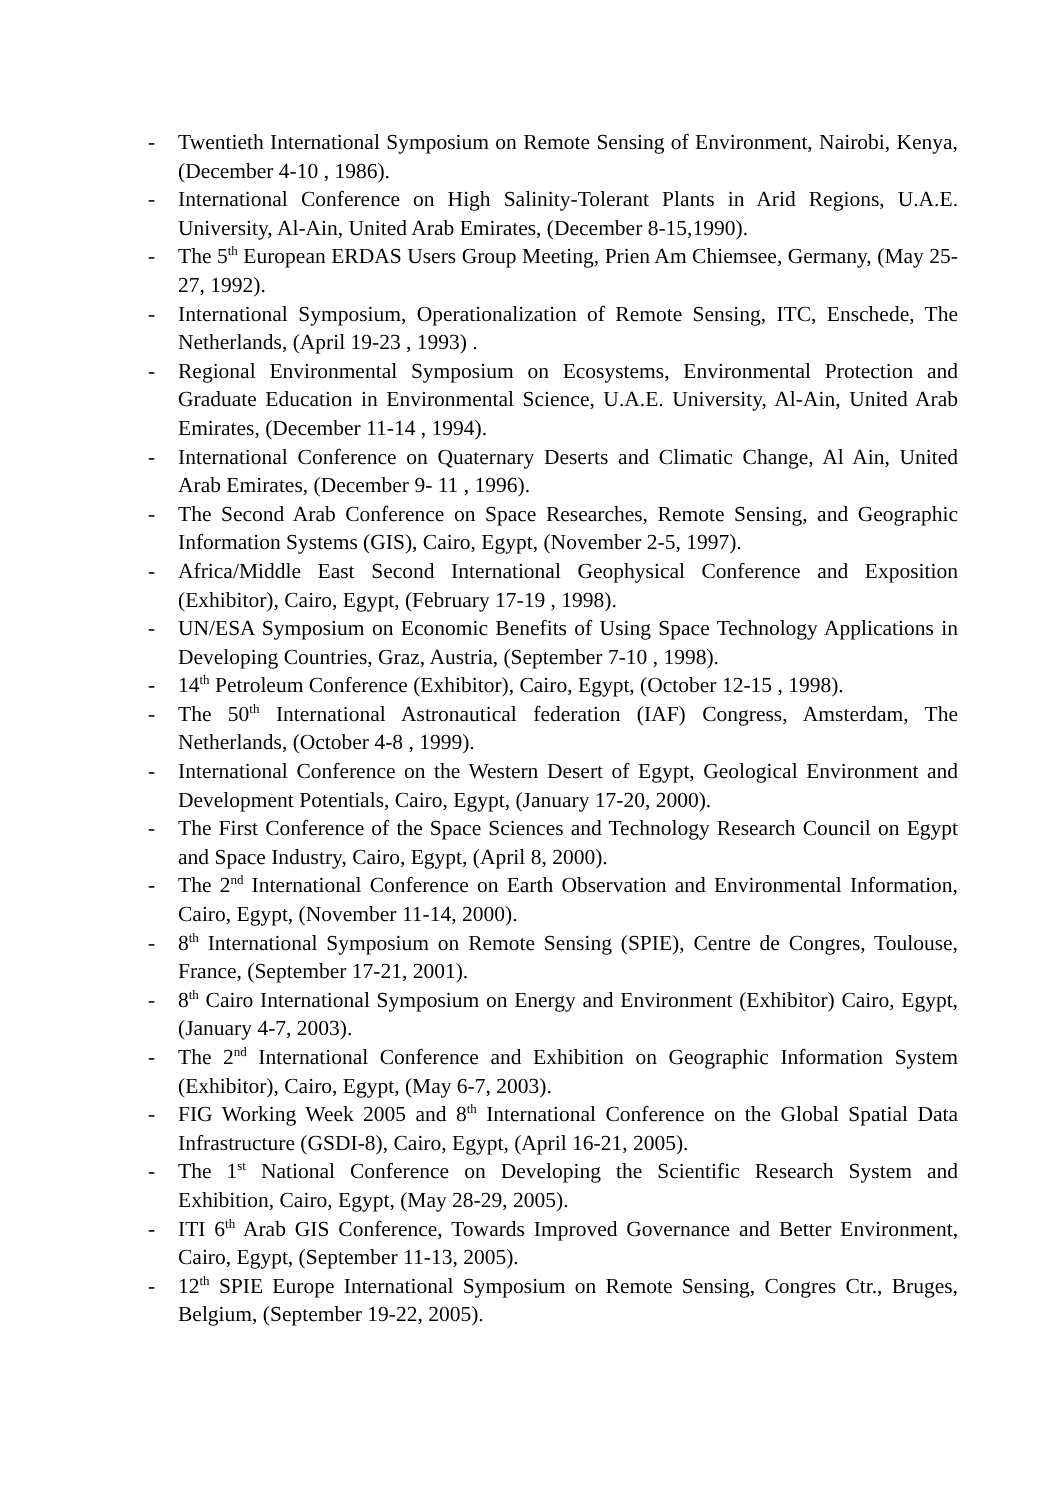- Twentieth International Symposium on Remote Sensing of Environment, Nairobi, Kenya, (December 4-10 , 1986).
- International Conference on High Salinity-Tolerant Plants in Arid Regions, U.A.E. University, Al-Ain, United Arab Emirates, (December 8-15,1990).
- The 5<sup>th</sup> European ERDAS Users Group Meeting, Prien Am Chiemsee, Germany, (May 25-27, 1992).
- International Symposium, Operationalization of Remote Sensing, ITC, Enschede, The Netherlands, (April 19-23 , 1993) .
- Regional Environmental Symposium on Ecosystems, Environmental Protection and Graduate Education in Environmental Science, U.A.E. University, Al-Ain, United Arab Emirates, (December 11-14 , 1994).
- International Conference on Quaternary Deserts and Climatic Change, Al Ain, United Arab Emirates, (December 9- 11 , 1996).
- The Second Arab Conference on Space Researches, Remote Sensing, and Geographic Information Systems (GIS), Cairo, Egypt, (November 2-5, 1997).
- Africa/Middle East Second International Geophysical Conference and Exposition (Exhibitor), Cairo, Egypt, (February 17-19 , 1998).
- UN/ESA Symposium on Economic Benefits of Using Space Technology Applications in Developing Countries, Graz, Austria, (September 7-10 , 1998).
- 14<sup>th</sup> Petroleum Conference (Exhibitor), Cairo, Egypt, (October 12-15 , 1998).
- The 50<sup>th</sup> International Astronautical federation (IAF) Congress, Amsterdam, The Netherlands, (October 4-8 , 1999).
- International Conference on the Western Desert of Egypt, Geological Environment and Development Potentials, Cairo, Egypt, (January 17-20, 2000).
- The First Conference of the Space Sciences and Technology Research Council on Egypt and Space Industry, Cairo, Egypt, (April 8, 2000).
- The 2<sup>nd</sup> International Conference on Earth Observation and Environmental Information, Cairo, Egypt, (November 11-14, 2000).
- 8<sup>th</sup> International Symposium on Remote Sensing (SPIE), Centre de Congres, Toulouse, France, (September 17-21, 2001).
- 8<sup>th</sup> Cairo International Symposium on Energy and Environment (Exhibitor) Cairo, Egypt, (January 4-7, 2003).
- The 2<sup>nd</sup> International Conference and Exhibition on Geographic Information System (Exhibitor), Cairo, Egypt, (May 6-7, 2003).
- FIG Working Week 2005 and 8<sup>th</sup> International Conference on the Global Spatial Data Infrastructure (GSDI-8), Cairo, Egypt, (April 16-21, 2005).
- The 1<sup>st</sup> National Conference on Developing the Scientific Research System and Exhibition, Cairo, Egypt, (May 28-29, 2005).
- ITI 6<sup>th</sup> Arab GIS Conference, Towards Improved Governance and Better Environment, Cairo, Egypt, (September 11-13, 2005).
- 12<sup>th</sup> SPIE Europe International Symposium on Remote Sensing, Congres Ctr., Bruges, Belgium, (September 19-22, 2005).